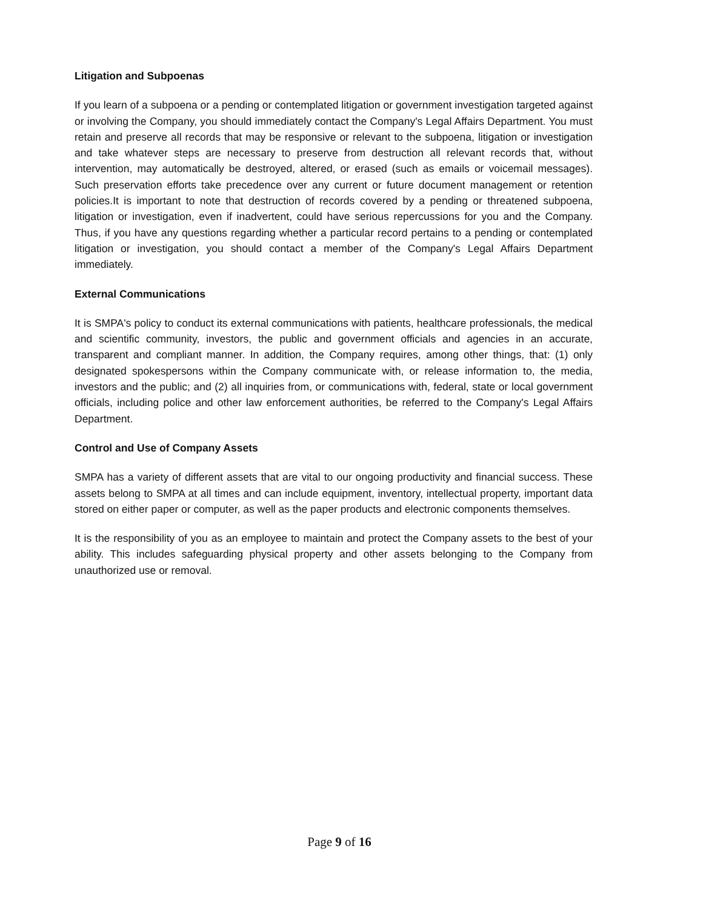Litigation and Subpoenas
If you learn of a subpoena or a pending or contemplated litigation or government investigation targeted against or involving the Company, you should immediately contact the Company's Legal Affairs Department. You must retain and preserve all records that may be responsive or relevant to the subpoena, litigation or investigation and take whatever steps are necessary to preserve from destruction all relevant records that, without intervention, may automatically be destroyed, altered, or erased (such as emails or voicemail messages). Such preservation efforts take precedence over any current or future document management or retention policies.It is important to note that destruction of records covered by a pending or threatened subpoena, litigation or investigation, even if inadvertent, could have serious repercussions for you and the Company. Thus, if you have any questions regarding whether a particular record pertains to a pending or contemplated litigation or investigation, you should contact a member of the Company's Legal Affairs Department immediately.
External Communications
It is SMPA's policy to conduct its external communications with patients, healthcare professionals, the medical and scientific community, investors, the public and government officials and agencies in an accurate, transparent and compliant manner. In addition, the Company requires, among other things, that: (1) only designated spokespersons within the Company communicate with, or release information to, the media, investors and the public; and (2) all inquiries from, or communications with, federal, state or local government officials, including police and other law enforcement authorities, be referred to the Company's Legal Affairs Department.
Control and Use of Company Assets
SMPA has a variety of different assets that are vital to our ongoing productivity and financial success. These assets belong to SMPA at all times and can include equipment, inventory, intellectual property, important data stored on either paper or computer, as well as the paper products and electronic components themselves.
It is the responsibility of you as an employee to maintain and protect the Company assets to the best of your ability. This includes safeguarding physical property and other assets belonging to the Company from unauthorized use or removal.
Page 9 of 16